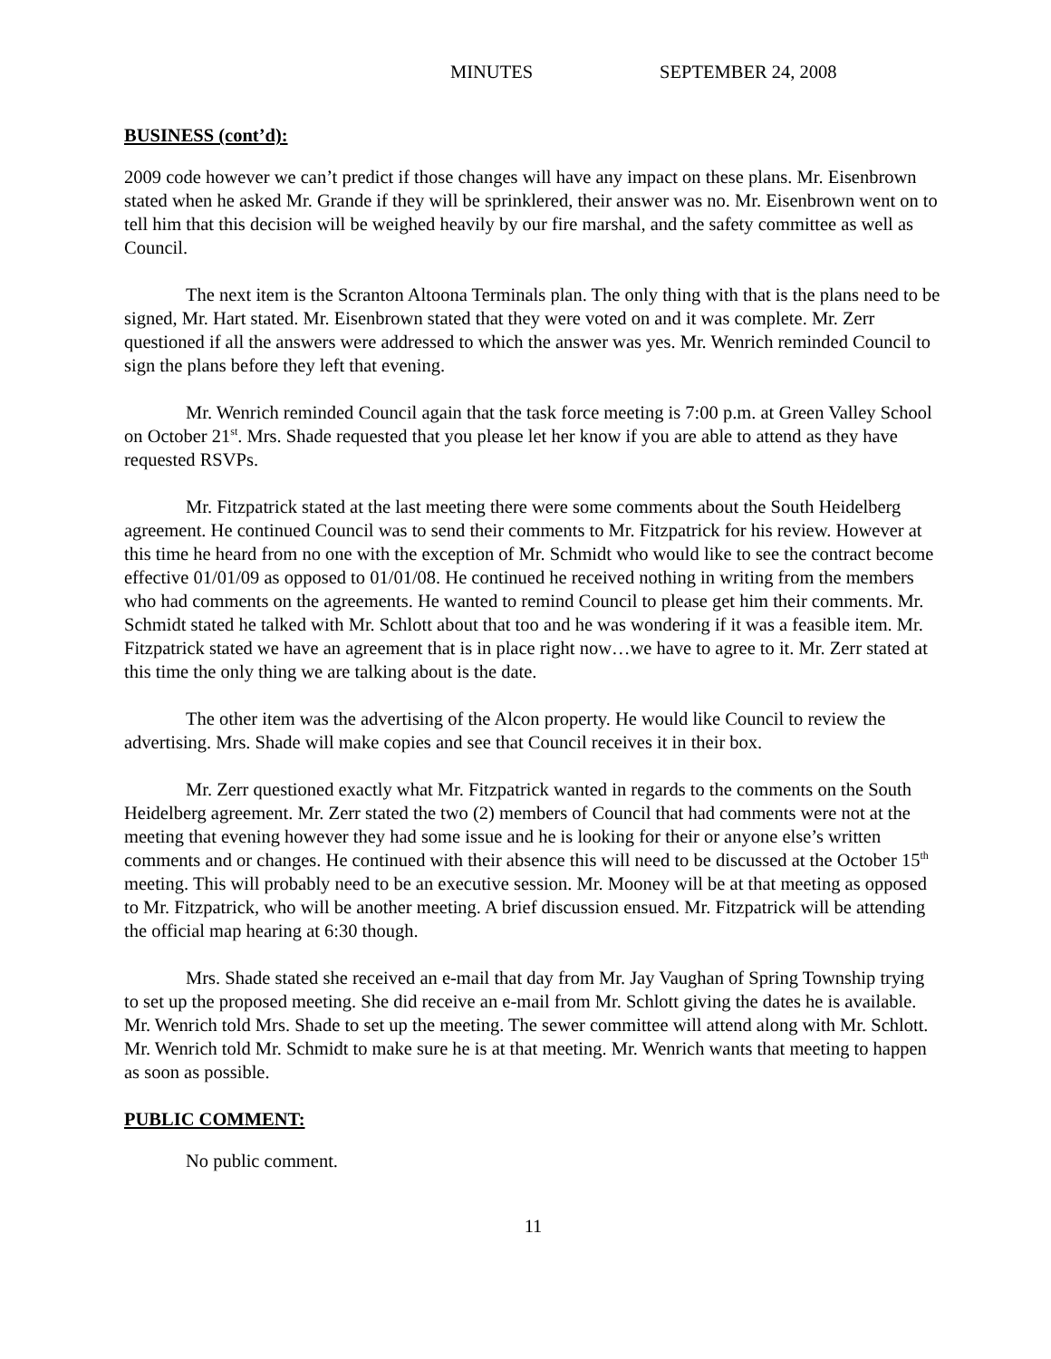MINUTES SEPTEMBER 24, 2008
BUSINESS (cont’d):
2009 code however we can’t predict if those changes will have any impact on these plans. Mr. Eisenbrown stated when he asked Mr. Grande if they will be sprinklered, their answer was no. Mr. Eisenbrown went on to tell him that this decision will be weighed heavily by our fire marshal, and the safety committee as well as Council.
The next item is the Scranton Altoona Terminals plan. The only thing with that is the plans need to be signed, Mr. Hart stated. Mr. Eisenbrown stated that they were voted on and it was complete. Mr. Zerr questioned if all the answers were addressed to which the answer was yes. Mr. Wenrich reminded Council to sign the plans before they left that evening.
Mr. Wenrich reminded Council again that the task force meeting is 7:00 p.m. at Green Valley School on October 21<sup>st</sup>. Mrs. Shade requested that you please let her know if you are able to attend as they have requested RSVPs.
Mr. Fitzpatrick stated at the last meeting there were some comments about the South Heidelberg agreement. He continued Council was to send their comments to Mr. Fitzpatrick for his review. However at this time he heard from no one with the exception of Mr. Schmidt who would like to see the contract become effective 01/01/09 as opposed to 01/01/08. He continued he received nothing in writing from the members who had comments on the agreements. He wanted to remind Council to please get him their comments. Mr. Schmidt stated he talked with Mr. Schlott about that too and he was wondering if it was a feasible item. Mr. Fitzpatrick stated we have an agreement that is in place right now…we have to agree to it. Mr. Zerr stated at this time the only thing we are talking about is the date.
The other item was the advertising of the Alcon property. He would like Council to review the advertising. Mrs. Shade will make copies and see that Council receives it in their box.
Mr. Zerr questioned exactly what Mr. Fitzpatrick wanted in regards to the comments on the South Heidelberg agreement. Mr. Zerr stated the two (2) members of Council that had comments were not at the meeting that evening however they had some issue and he is looking for their or anyone else’s written comments and or changes. He continued with their absence this will need to be discussed at the October 15<sup>th</sup> meeting. This will probably need to be an executive session. Mr. Mooney will be at that meeting as opposed to Mr. Fitzpatrick, who will be another meeting. A brief discussion ensued. Mr. Fitzpatrick will be attending the official map hearing at 6:30 though.
Mrs. Shade stated she received an e-mail that day from Mr. Jay Vaughan of Spring Township trying to set up the proposed meeting. She did receive an e-mail from Mr. Schlott giving the dates he is available. Mr. Wenrich told Mrs. Shade to set up the meeting. The sewer committee will attend along with Mr. Schlott. Mr. Wenrich told Mr. Schmidt to make sure he is at that meeting. Mr. Wenrich wants that meeting to happen as soon as possible.
PUBLIC COMMENT:
No public comment.
11